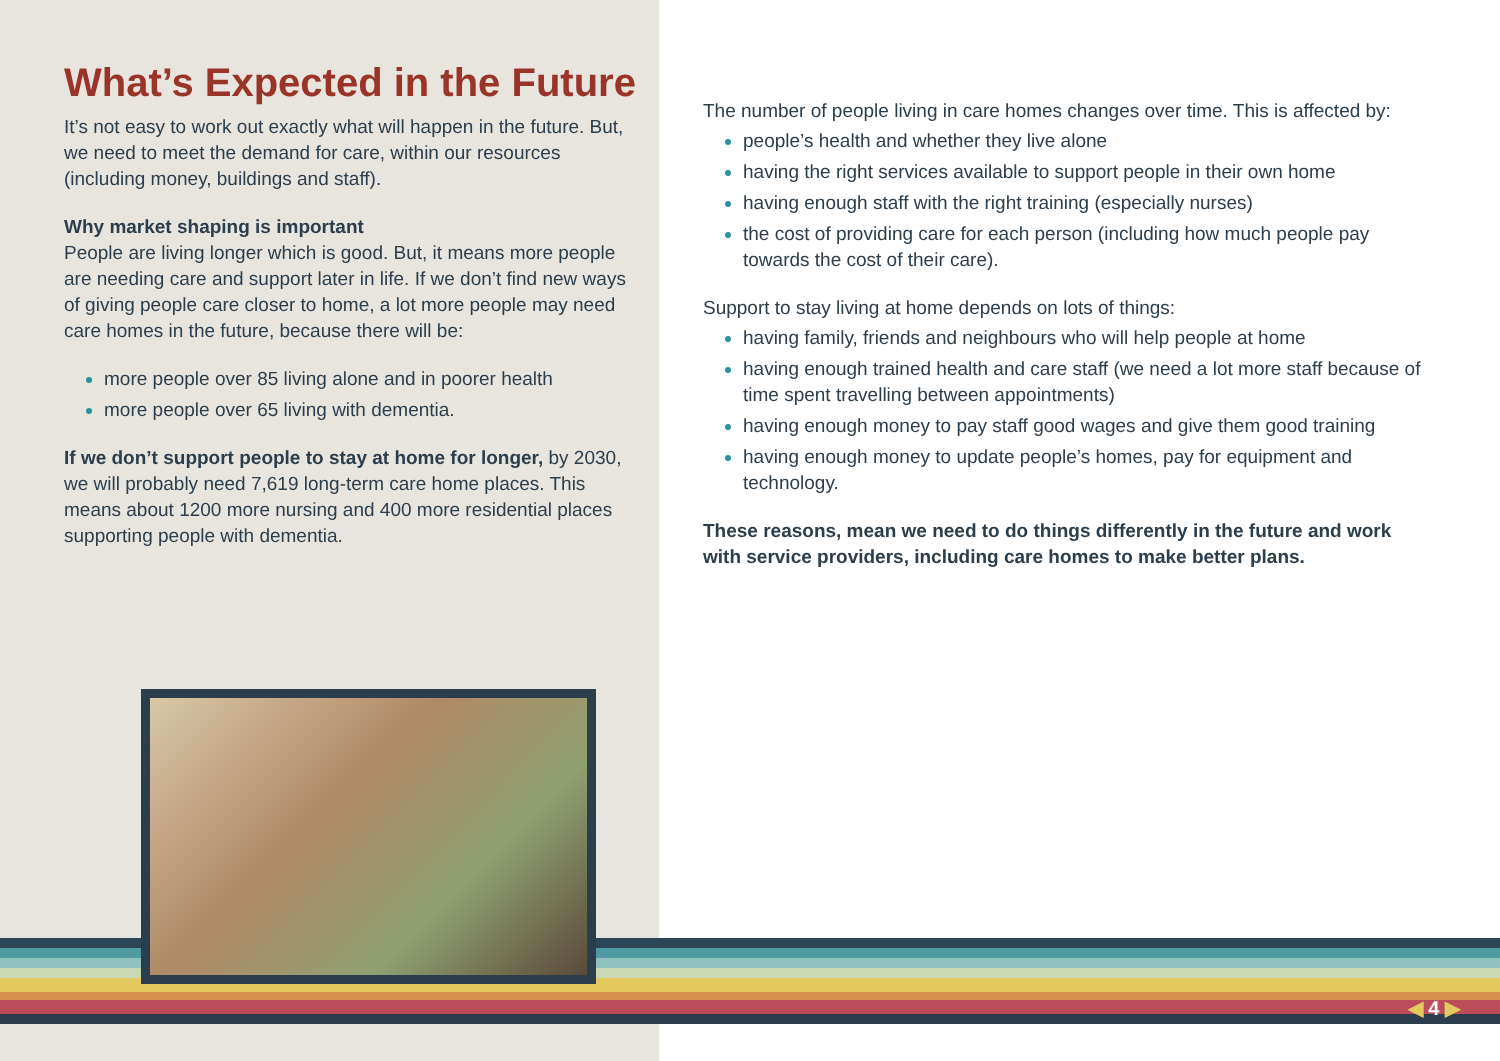What’s Expected in the Future
It’s not easy to work out exactly what will happen in the future. But, we need to meet the demand for care, within our resources (including money, buildings and staff).
Why market shaping is important
People are living longer which is good. But, it means more people are needing care and support later in life. If we don’t find new ways of giving people care closer to home, a lot more people may need care homes in the future, because there will be:
more people over 85 living alone and in poorer health
more people over 65 living with dementia.
If we don’t support people to stay at home for longer, by 2030, we will probably need 7,619 long-term care home places. This means about 1200 more nursing and 400 more residential places supporting people with dementia.
The number of people living in care homes changes over time. This is affected by:
people’s health and whether they live alone
having the right services available to support people in their own home
having enough staff with the right training (especially nurses)
the cost of providing care for each person (including how much people pay towards the cost of their care).
Support to stay living at home depends on lots of things:
having family, friends and neighbours who will help people at home
having enough trained health and care staff (we need a lot more staff because of time spent travelling between appointments)
having enough money to pay staff good wages and give them good training
having enough money to update people’s homes, pay for equipment and technology.
These reasons, mean we need to do things differently in the future and work with service providers, including care homes to make better plans.
◀ 4 ▶